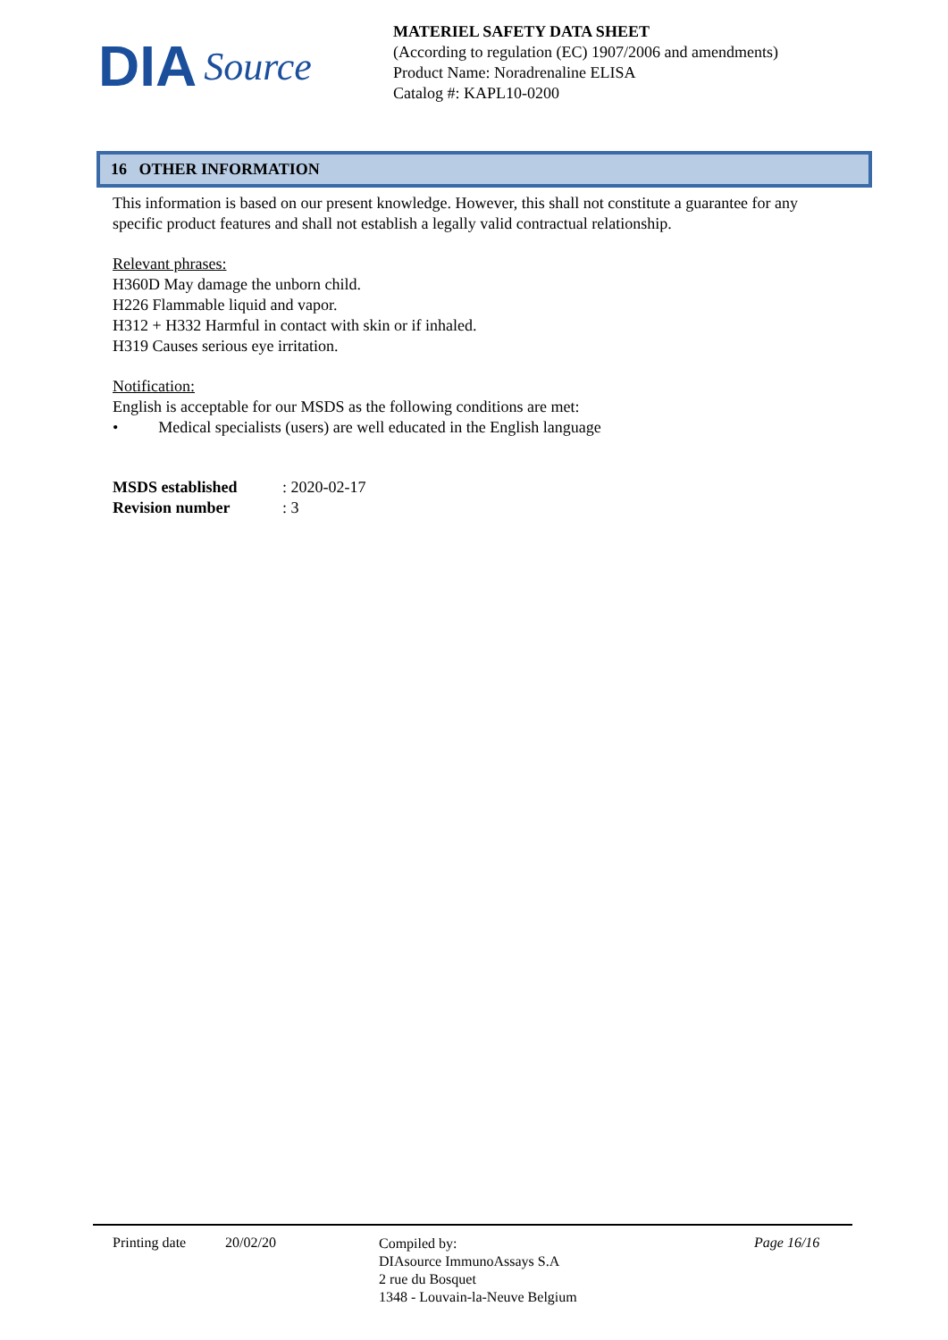DIA Source
MATERIEL SAFETY DATA SHEET
(According to regulation (EC) 1907/2006 and amendments)
Product Name: Noradrenaline ELISA
Catalog #: KAPL10-0200
16 OTHER INFORMATION
This information is based on our present knowledge. However, this shall not constitute a guarantee for any specific product features and shall not establish a legally valid contractual relationship.
Relevant phrases:
H360D May damage the unborn child.
H226 Flammable liquid and vapor.
H312 + H332 Harmful in contact with skin or if inhaled.
H319 Causes serious eye irritation.
Notification:
English is acceptable for our MSDS as the following conditions are met:
• Medical specialists (users) are well educated in the English language
MSDS established: 2020-02-17
Revision number: 3
Printing date 20/02/20
Compiled by:
DIAsource ImmunoAssays S.A
2 rue du Bosquet
1348 - Louvain-la-Neuve Belgium
Page 16/16